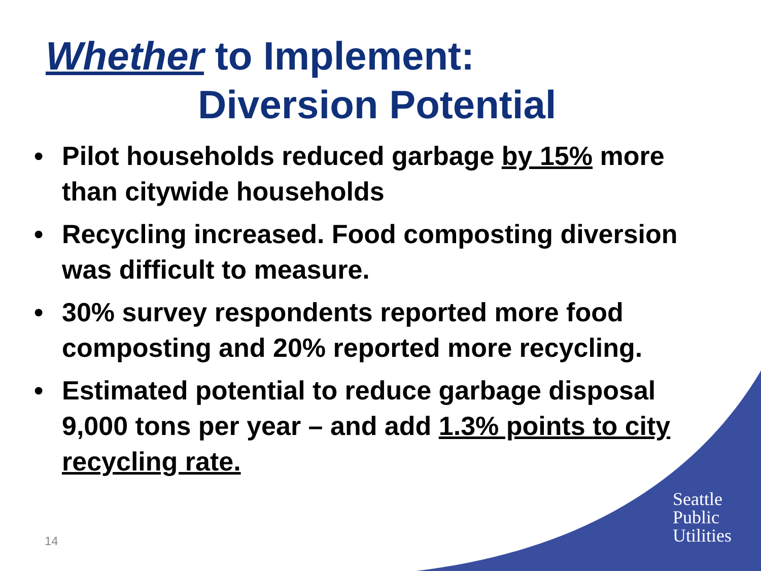Whether to Implement:
Diversion Potential
• Pilot households reduced garbage by 15% more than citywide households
• Recycling increased. Food composting diversion was difficult to measure.
• 30% survey respondents reported more food composting and 20% reported more recycling.
• Estimated potential to reduce garbage disposal 9,000 tons per year – and add 1.3% points to city recycling rate.
14
Seattle
Public
Utilities